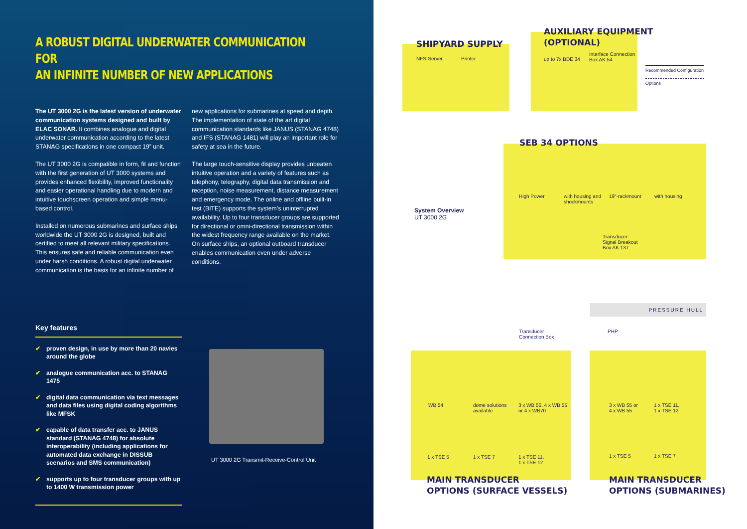A ROBUST DIGITAL UNDERWATER COMMUNICATION FOR
AN INFINITE NUMBER OF NEW APPLICATIONS
The UT 3000 2G is the latest version of underwater communication systems designed and built by ELAC SONAR. It combines analogue and digital underwater communication according to the latest STANAG specifications in one compact 19” unit.
The UT 3000 2G is compatible in form, fit and function with the first generation of UT 3000 systems and provides enhanced flexibility, improved functionality and easier operational handling due to modern and intuitive touchscreen operation and simple menu-based control.
Installed on numerous submarines and surface ships worldwide the UT 3000 2G is designed, built and certified to meet all relevant military specifications. This ensures safe and reliable communication even under harsh conditions. A robust digital underwater communication is the basis for an infinite number of
new applications for submarines at speed and depth. The implementation of state of the art digital communication standards like JANUS (STANAG 4748) and IFS (STANAG 1481) will play an important role for safety at sea in the future.
The large touch-sensitive display provides unbeaten intuitive operation and a variety of features such as telephony, telegraphy, digital data transmission and reception, noise measurement, distance measurement and emergency mode. The online and offline built-in test (BITE) supports the system’s uninterrupted availability. Up to four transducer groups are supported for directional or omni-directional transmission within the widest frequency range available on the market. On surface ships, an optional outboard transducer enables communication even under adverse conditions.
Key features
✔ proven design, in use by more than 20 navies around the globe
✔ analogue communication acc. to STANAG 1475
✔ digital data communication via text messages and data files using digital coding algorithms like MFSK
✔ capable of data transfer acc. to JANUS standard (STANAG 4748) for absolute interoperability (including applications for automated data exchange in DISSUB scenarios and SMS communication)
✔ supports up to four transducer groups with up to 1400 W transmission power
UT 3000 2G Transmit-Receive-Control Unit
SHIPYARD SUPPLY
AUXILIARY EQUIPMENT
(OPTIONAL)
NFS-Server Printer up to 7x BDE 34
Interface Connection
Box AK 54
Recommended Configuration
Options
SEB 34 OPTIONS
System Overview
UT 3000 2G
High Power
with housing and
shockmounts
19"-rackmount with housing
Transducer
Signal Breakout
Box AK 137
PRESSURE HULL
Transducer
Connection Box
PHP
WB 54
dome solutions
available
3 x WB 55, 4 x WB 55
or 4 x WB70
1 x TSE 5 1 x TSE 7
1 x TSE 11,
1 x TSE 12
3 x WB 55 or
4 x WB 55
1 x TSE 11,
1 x TSE 12
1 x TSE 5 1 x TSE 7
MAIN TRANSDUCER
OPTIONS (SURFACE VESSELS)
MAIN TRANSDUCER
OPTIONS (SUBMARINES)